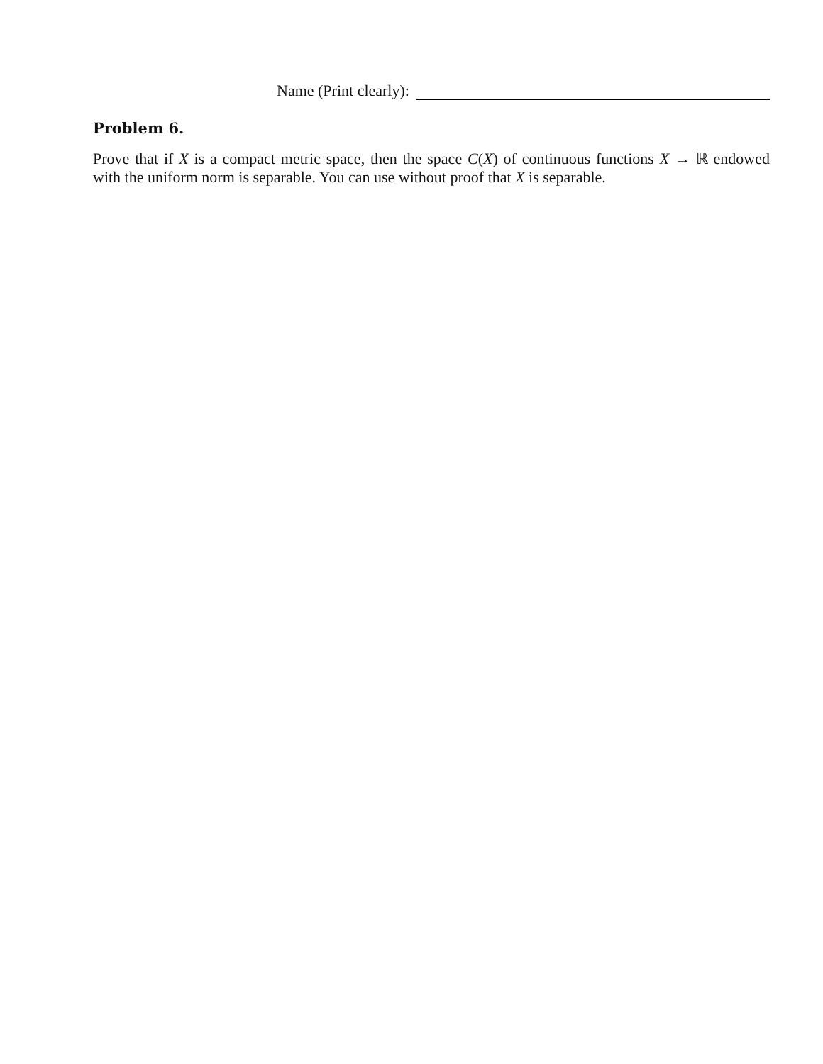Name (Print clearly):
Problem 6.
Prove that if X is a compact metric space, then the space C(X) of continuous functions X → ℝ endowed with the uniform norm is separable. You can use without proof that X is separable.